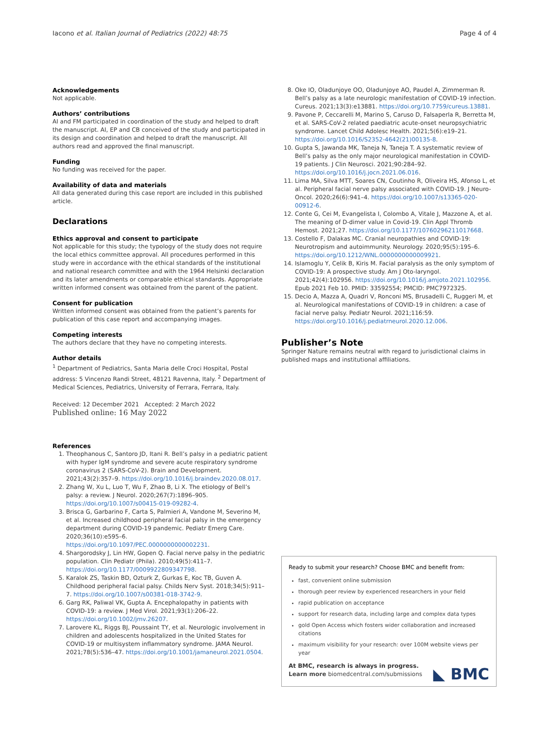Iacono et al. Italian Journal of Pediatrics (2022) 48:75 Page 4 of 4
Acknowledgements
Not applicable.
Authors’ contributions
AI and FM participated in coordination of the study and helped to draft the manuscript. AI, EP and CB conceived of the study and participated in its design and coordination and helped to draft the manuscript. All authors read and approved the final manuscript.
Funding
No funding was received for the paper.
Availability of data and materials
All data generated during this case report are included in this published article.
Declarations
Ethics approval and consent to participate
Not applicable for this study; the typology of the study does not require the local ethics committee approval. All procedures performed in this study were in accordance with the ethical standards of the institutional and national research committee and with the 1964 Helsinki declaration and its later amendments or comparable ethical standards. Appropriate written informed consent was obtained from the parent of the patient.
Consent for publication
Written informed consent was obtained from the patient’s parents for publication of this case report and accompanying images.
Competing interests
The authors declare that they have no competing interests.
Author details
<sup>1</sup> Department of Pediatrics, Santa Maria delle Croci Hospital, Postal address: 5 Vincenzo Randi Street, 48121 Ravenna, Italy. <sup>2</sup> Department of Medical Sciences, Pediatrics, University of Ferrara, Ferrara, Italy.
Received: 12 December 2021 Accepted: 2 March 2022
Published online: 16 May 2022
References
1. Theophanous C, Santoro JD, Itani R. Bell’s palsy in a pediatric patient with hyper IgM syndrome and severe acute respiratory syndrome coronavirus 2 (SARS-CoV-2). Brain and Development. 2021;43(2):357–9. https://doi.org/10.1016/j.braindev.2020.08.017.
2. Zhang W, Xu L, Luo T, Wu F, Zhao B, Li X. The etiology of Bell’s palsy: a review. J Neurol. 2020;267(7):1896–905. https://doi.org/10.1007/s00415-019-09282-4.
3. Brisca G, Garbarino F, Carta S, Palmieri A, Vandone M, Severino M, et al. Increased childhood peripheral facial palsy in the emergency department during COVID-19 pandemic. Pediatr Emerg Care. 2020;36(10):e595–6. https://doi.org/10.1097/PEC.0000000000002231.
4. Shargorodsky J, Lin HW, Gopen Q. Facial nerve palsy in the pediatric population. Clin Pediatr (Phila). 2010;49(5):411–7. https://doi.org/10.1177/0009922809347798.
5. Karalok ZS, Taskin BD, Ozturk Z, Gurkas E, Koc TB, Guven A. Childhood peripheral facial palsy. Childs Nerv Syst. 2018;34(5):911–7. https://doi.org/10.1007/s00381-018-3742-9.
6. Garg RK, Paliwal VK, Gupta A. Encephalopathy in patients with COVID-19: a review. J Med Virol. 2021;93(1):206–22. https://doi.org/10.1002/jmv.26207.
7. Larovere KL, Riggs BJ, Poussaint TY, et al. Neurologic involvement in children and adolescents hospitalized in the United States for COVID-19 or multisystem inflammatory syndrome. JAMA Neurol. 2021;78(5):536–47. https://doi.org/10.1001/jamaneurol.2021.0504.
8. Oke IO, Oladunjoye OO, Oladunjoye AO, Paudel A, Zimmerman R. Bell’s palsy as a late neurologic manifestation of COVID-19 infection. Cureus. 2021;13(3):e13881. https://doi.org/10.7759/cureus.13881.
9. Pavone P, Ceccarelli M, Marino S, Caruso D, Falsaperla R, Berretta M, et al. SARS-CoV-2 related paediatric acute-onset neuropsychiatric syndrome. Lancet Child Adolesc Health. 2021;5(6):e19–21. https://doi.org/10.1016/S2352-4642(21)00135-8.
10. Gupta S, Jawanda MK, Taneja N, Taneja T. A systematic review of Bell’s palsy as the only major neurological manifestation in COVID-19 patients. J Clin Neurosci. 2021;90:284–92. https://doi.org/10.1016/j.jocn.2021.06.016.
11. Lima MA, Silva MTT, Soares CN, Coutinho R, Oliveira HS, Afonso L, et al. Peripheral facial nerve palsy associated with COVID-19. J Neuro-Oncol. 2020;26(6):941–4. https://doi.org/10.1007/s13365-020-00912-6.
12. Conte G, Cei M, Evangelista I, Colombo A, Vitale J, Mazzone A, et al. The meaning of D-dimer value in Covid-19. Clin Appl Thromb Hemost. 2021;27. https://doi.org/10.1177/10760296211017668.
13. Costello F, Dalakas MC. Cranial neuropathies and COVID-19: Neurotropism and autoimmunity. Neurology. 2020;95(5):195–6. https://doi.org/10.1212/WNL.0000000000009921.
14. Islamoglu Y, Celik B, Kiris M. Facial paralysis as the only symptom of COVID-19: A prospective study. Am J Oto-laryngol. 2021;42(4):102956. https://doi.org/10.1016/j.amjoto.2021.102956. Epub 2021 Feb 10. PMID: 33592554; PMCID: PMC7972325.
15. Decio A, Mazza A, Quadri V, Ronconi MS, Brusadelli C, Ruggeri M, et al. Neurological manifestations of COVID-19 in children: a case of facial nerve palsy. Pediatr Neurol. 2021;116:59. https://doi.org/10.1016/j.pediatrneurol.2020.12.006.
Publisher’s Note
Springer Nature remains neutral with regard to jurisdictional claims in published maps and institutional affiliations.
Ready to submit your research? Choose BMC and benefit from:
fast, convenient online submission
thorough peer review by experienced researchers in your field
rapid publication on acceptance
support for research data, including large and complex data types
gold Open Access which fosters wider collaboration and increased citations
maximum visibility for your research: over 100M website views per year
At BMC, research is always in progress.
Learn more biomedcentral.com/submissions
◣ BMC